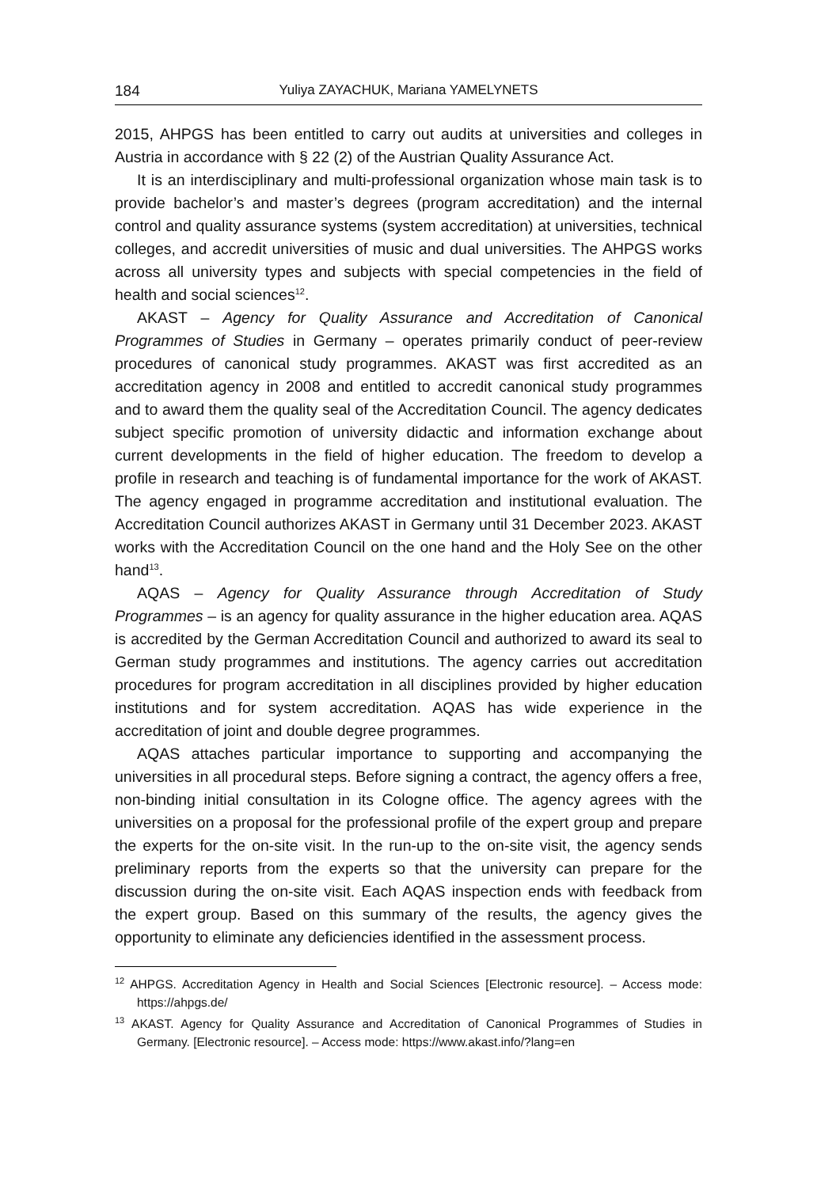184 Yuliya ZAYACHUK, Mariana YAMELYNETS
2015, AHPGS has been entitled to carry out audits at universities and colleges in Austria in accordance with § 22 (2) of the Austrian Quality Assurance Act.
It is an interdisciplinary and multi-professional organization whose main task is to provide bachelor’s and master’s degrees (program accreditation) and the internal control and quality assurance systems (system accreditation) at universities, technical colleges, and accredit universities of music and dual universities. The AHPGS works across all university types and subjects with special competencies in the field of health and social sciences<sup>12</sup>.
AKAST – Agency for Quality Assurance and Accreditation of Canonical Programmes of Studies in Germany – operates primarily conduct of peer-review procedures of canonical study programmes. AKAST was first accredited as an accreditation agency in 2008 and entitled to accredit canonical study programmes and to award them the quality seal of the Accreditation Council. The agency dedicates subject specific promotion of university didactic and information exchange about current developments in the field of higher education. The freedom to develop a profile in research and teaching is of fundamental importance for the work of AKAST. The agency engaged in programme accreditation and institutional evaluation. The Accreditation Council authorizes AKAST in Germany until 31 December 2023. AKAST works with the Accreditation Council on the one hand and the Holy See on the other hand<sup>13</sup>.
AQAS – Agency for Quality Assurance through Accreditation of Study Programmes – is an agency for quality assurance in the higher education area. AQAS is accredited by the German Accreditation Council and authorized to award its seal to German study programmes and institutions. The agency carries out accreditation procedures for program accreditation in all disciplines provided by higher education institutions and for system accreditation. AQAS has wide experience in the accreditation of joint and double degree programmes.
AQAS attaches particular importance to supporting and accompanying the universities in all procedural steps. Before signing a contract, the agency offers a free, non-binding initial consultation in its Cologne office. The agency agrees with the universities on a proposal for the professional profile of the expert group and prepare the experts for the on-site visit. In the run-up to the on-site visit, the agency sends preliminary reports from the experts so that the university can prepare for the discussion during the on-site visit. Each AQAS inspection ends with feedback from the expert group. Based on this summary of the results, the agency gives the opportunity to eliminate any deficiencies identified in the assessment process.
<sup>12</sup> AHPGS. Accreditation Agency in Health and Social Sciences [Electronic resource]. – Access mode: https://ahpgs.de/
<sup>13</sup> AKAST. Agency for Quality Assurance and Accreditation of Canonical Programmes of Studies in Germany. [Electronic resource]. – Access mode: https://www.akast.info/?lang=en